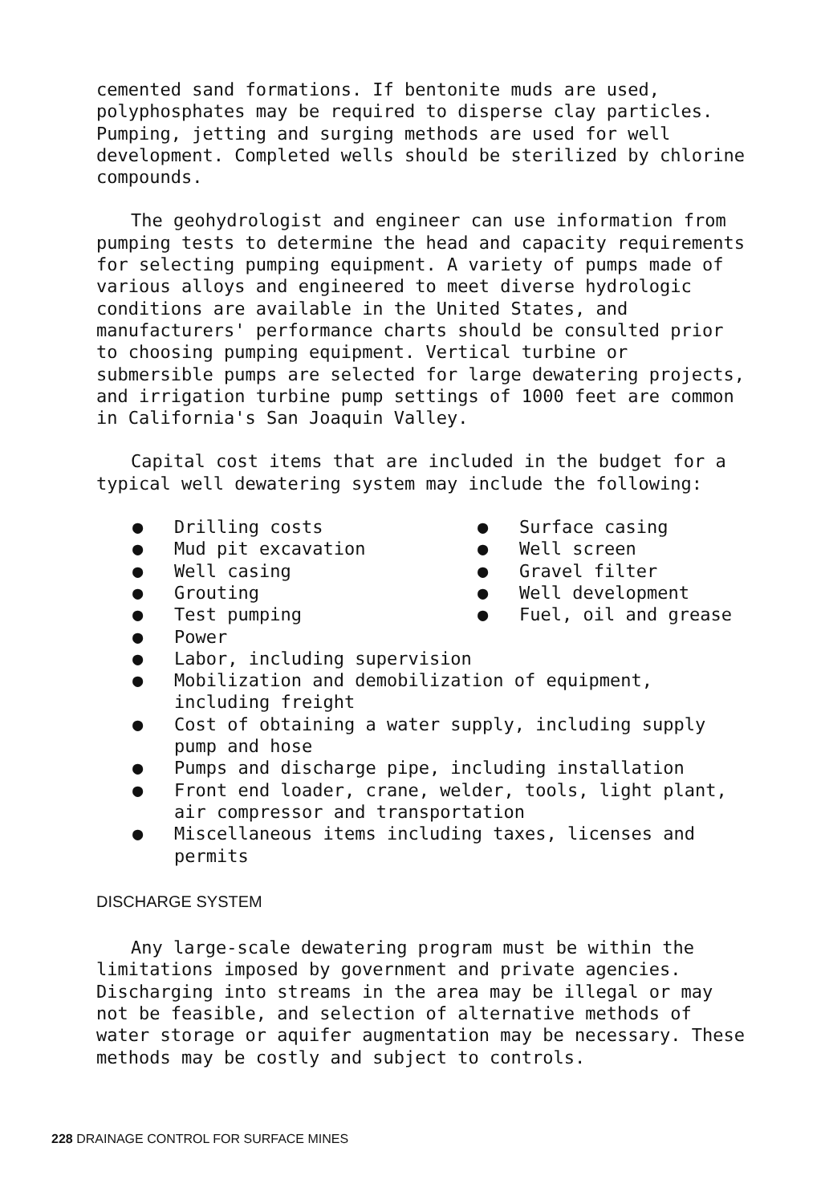cemented sand formations. If bentonite muds are used, polyphosphates may be required to disperse clay particles. Pumping, jetting and surging methods are used for well development. Completed wells should be sterilized by chlorine compounds.
The geohydrologist and engineer can use information from pumping tests to determine the head and capacity requirements for selecting pumping equipment. A variety of pumps made of various alloys and engineered to meet diverse hydrologic conditions are available in the United States, and manufacturers' performance charts should be consulted prior to choosing pumping equipment. Vertical turbine or submersible pumps are selected for large dewatering projects, and irrigation turbine pump settings of 1000 feet are common in California's San Joaquin Valley.
Capital cost items that are included in the budget for a typical well dewatering system may include the following:
● Drilling costs
● Surface casing
● Mud pit excavation
● Well screen
● Well casing
● Gravel filter
● Grouting
● Well development
● Test pumping
● Fuel, oil and grease
● Power
● Labor, including supervision
● Mobilization and demobilization of equipment, including freight
● Cost of obtaining a water supply, including supply pump and hose
● Pumps and discharge pipe, including installation
● Front end loader, crane, welder, tools, light plant, air compressor and transportation
● Miscellaneous items including taxes, licenses and permits
DISCHARGE SYSTEM
Any large-scale dewatering program must be within the limitations imposed by government and private agencies. Discharging into streams in the area may be illegal or may not be feasible, and selection of alternative methods of water storage or aquifer augmentation may be necessary. These methods may be costly and subject to controls.
228 DRAINAGE CONTROL FOR SURFACE MINES